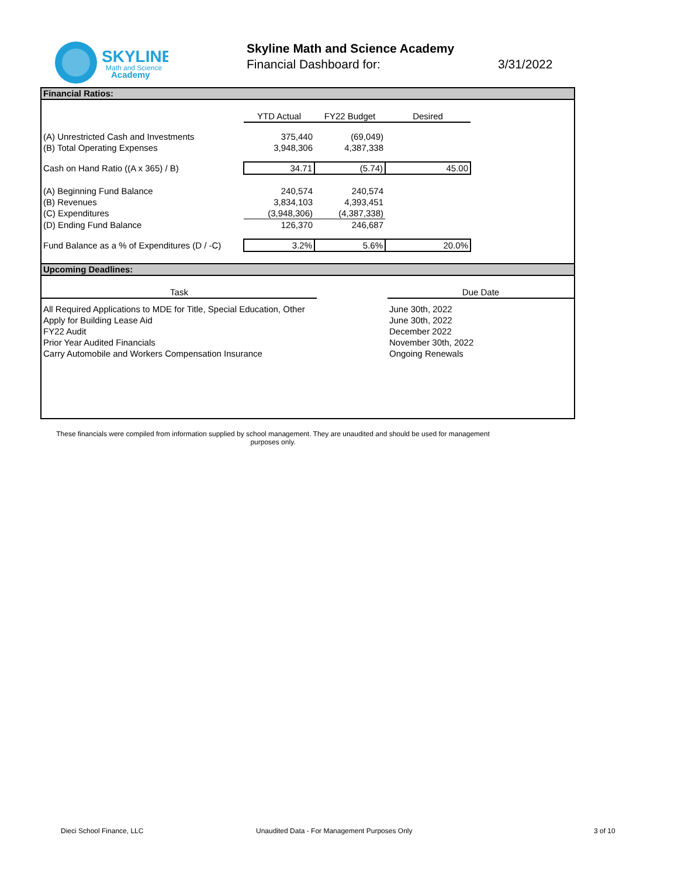SKYLINE
Math and Science
Academy
Skyline Math and Science Academy
Financial Dashboard for: 3/31/2022
Financial Ratios:
| | YTD Actual | FY22 Budget | Desired |
| (A) Unrestricted Cash and Investments | 375,440 | (69,049) | |
| (B) Total Operating Expenses | 3,948,306 | 4,387,338 | |
| Cash on Hand Ratio ((A x 365) / B) | 34.71 | (5.74) | 45.00 |
| (A) Beginning Fund Balance | 240,574 | 240,574 | |
| (B) Revenues | 3,834,103 | 4,393,451 | |
| (C) Expenditures | (3,948,306) | (4,387,338) | |
| (D) Ending Fund Balance | 126,370 | 246,687 | |
| Fund Balance as a % of Expenditures (D / -C) | 3.2% | 5.6% | 20.0% |
Upcoming Deadlines:
| Task | | Due Date |
| --- | --- | --- |
| All Required Applications to MDE for Title, Special Education, Other | | June 30th, 2022 |
| Apply for Building Lease Aid | | June 30th, 2022 |
| FY22 Audit | | December 2022 |
| Prior Year Audited Financials | | November 30th, 2022 |
| Carry Automobile and Workers Compensation Insurance | | Ongoing Renewals |
These financials were compiled from information supplied by school management. They are unaudited and should be used for management purposes only.
Dieci School Finance, LLC
Unaudited Data - For Management Purposes Only
3 of 10